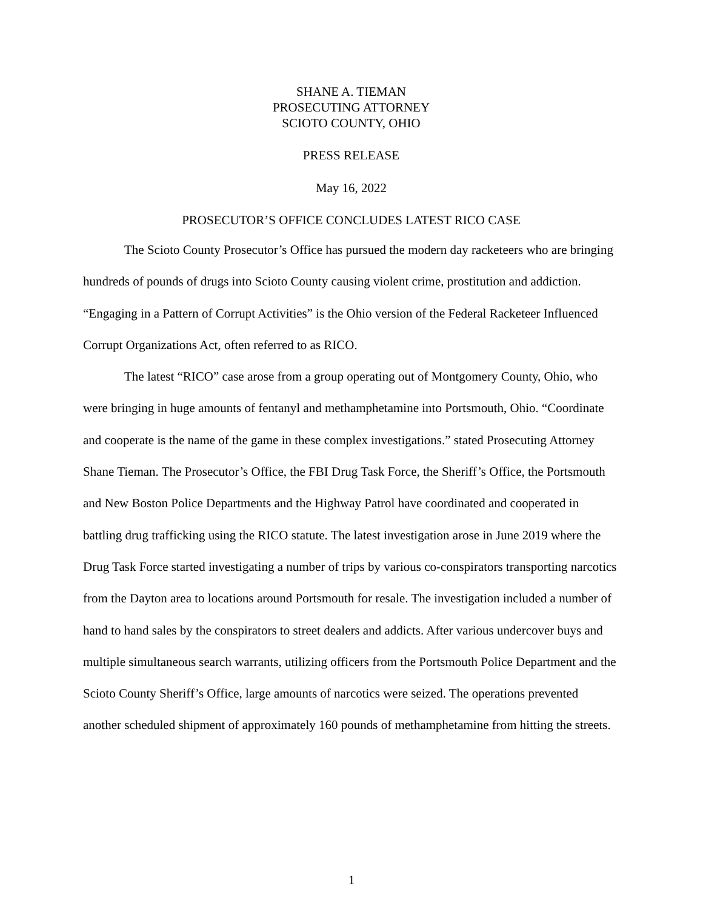SHANE A. TIEMAN
PROSECUTING ATTORNEY
SCIOTO COUNTY, OHIO
PRESS RELEASE
May 16, 2022
PROSECUTOR’S OFFICE CONCLUDES LATEST RICO CASE
The Scioto County Prosecutor’s Office has pursued the modern day racketeers who are bringing hundreds of pounds of drugs into Scioto County causing violent crime, prostitution and addiction. “Engaging in a Pattern of Corrupt Activities” is the Ohio version of the Federal Racketeer Influenced Corrupt Organizations Act, often referred to as RICO.
The latest “RICO” case arose from a group operating out of Montgomery County, Ohio, who were bringing in huge amounts of fentanyl and methamphetamine into Portsmouth, Ohio. “Coordinate and cooperate is the name of the game in these complex investigations.” stated Prosecuting Attorney Shane Tieman. The Prosecutor’s Office, the FBI Drug Task Force, the Sheriff’s Office, the Portsmouth and New Boston Police Departments and the Highway Patrol have coordinated and cooperated in battling drug trafficking using the RICO statute. The latest investigation arose in June 2019 where the Drug Task Force started investigating a number of trips by various co-conspirators transporting narcotics from the Dayton area to locations around Portsmouth for resale. The investigation included a number of hand to hand sales by the conspirators to street dealers and addicts. After various undercover buys and multiple simultaneous search warrants, utilizing officers from the Portsmouth Police Department and the Scioto County Sheriff’s Office, large amounts of narcotics were seized. The operations prevented another scheduled shipment of approximately 160 pounds of methamphetamine from hitting the streets.
1